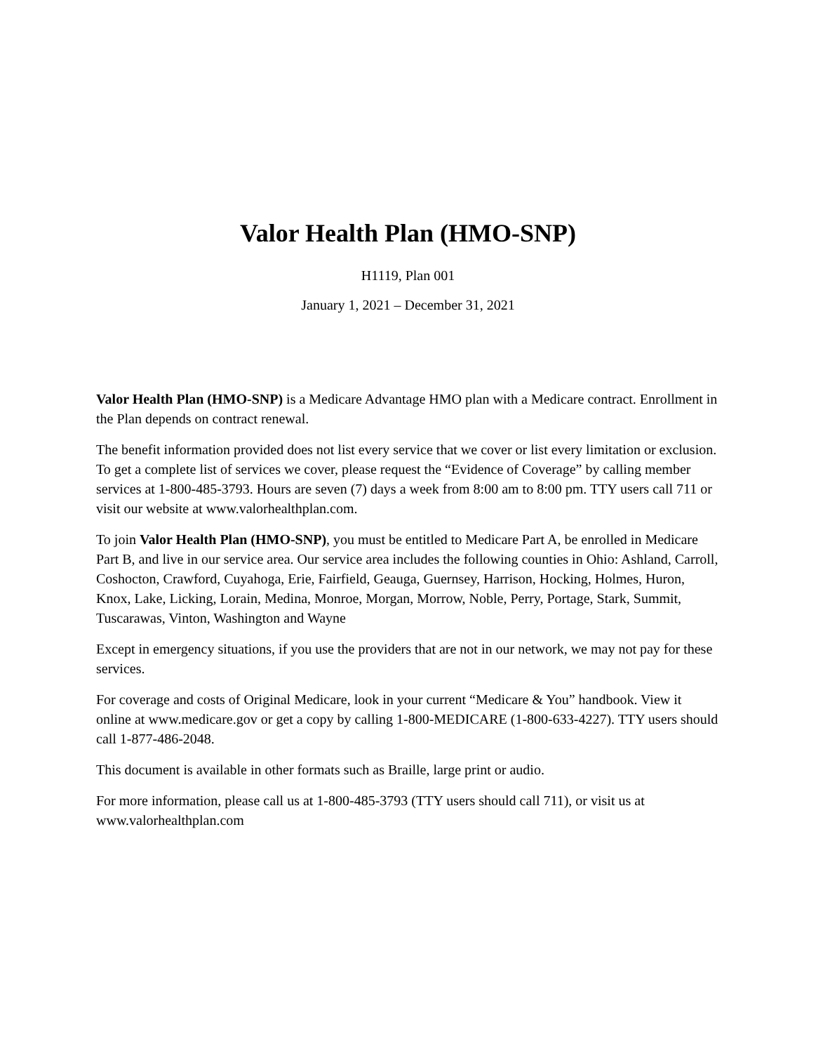Valor Health Plan (HMO-SNP)
H1119, Plan 001
January 1, 2021 – December 31, 2021
Valor Health Plan (HMO-SNP) is a Medicare Advantage HMO plan with a Medicare contract. Enrollment in the Plan depends on contract renewal.
The benefit information provided does not list every service that we cover or list every limitation or exclusion. To get a complete list of services we cover, please request the “Evidence of Coverage” by calling member services at 1-800-485-3793. Hours are seven (7) days a week from 8:00 am to 8:00 pm. TTY users call 711 or visit our website at www.valorhealthplan.com.
To join Valor Health Plan (HMO-SNP), you must be entitled to Medicare Part A, be enrolled in Medicare Part B, and live in our service area. Our service area includes the following counties in Ohio: Ashland, Carroll, Coshocton, Crawford, Cuyahoga, Erie, Fairfield, Geauga, Guernsey, Harrison, Hocking, Holmes, Huron, Knox, Lake, Licking, Lorain, Medina, Monroe, Morgan, Morrow, Noble, Perry, Portage, Stark, Summit, Tuscarawas, Vinton, Washington and Wayne
Except in emergency situations, if you use the providers that are not in our network, we may not pay for these services.
For coverage and costs of Original Medicare, look in your current “Medicare & You” handbook. View it online at www.medicare.gov or get a copy by calling 1-800-MEDICARE (1-800-633-4227). TTY users should call 1-877-486-2048.
This document is available in other formats such as Braille, large print or audio.
For more information, please call us at 1-800-485-3793 (TTY users should call 711), or visit us at www.valorhealthplan.com